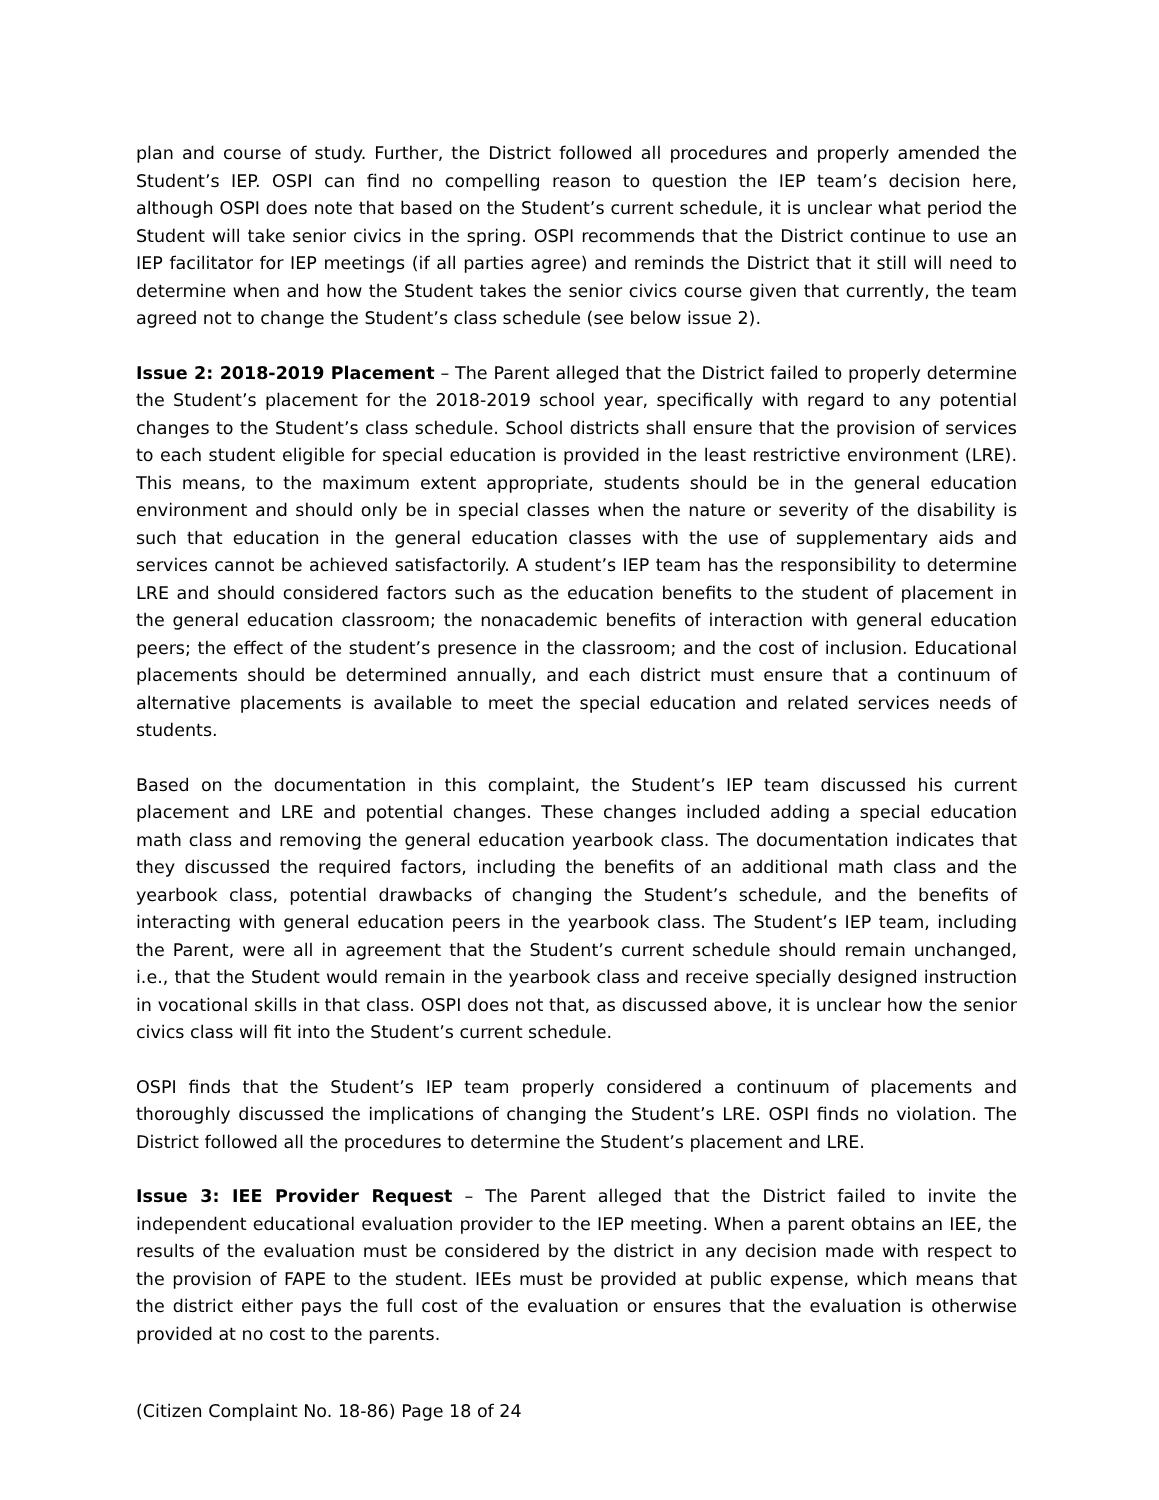plan and course of study. Further, the District followed all procedures and properly amended the Student’s IEP. OSPI can find no compelling reason to question the IEP team’s decision here, although OSPI does note that based on the Student’s current schedule, it is unclear what period the Student will take senior civics in the spring. OSPI recommends that the District continue to use an IEP facilitator for IEP meetings (if all parties agree) and reminds the District that it still will need to determine when and how the Student takes the senior civics course given that currently, the team agreed not to change the Student’s class schedule (see below issue 2).
Issue 2: 2018-2019 Placement – The Parent alleged that the District failed to properly determine the Student’s placement for the 2018-2019 school year, specifically with regard to any potential changes to the Student’s class schedule. School districts shall ensure that the provision of services to each student eligible for special education is provided in the least restrictive environment (LRE). This means, to the maximum extent appropriate, students should be in the general education environment and should only be in special classes when the nature or severity of the disability is such that education in the general education classes with the use of supplementary aids and services cannot be achieved satisfactorily. A student’s IEP team has the responsibility to determine LRE and should considered factors such as the education benefits to the student of placement in the general education classroom; the nonacademic benefits of interaction with general education peers; the effect of the student’s presence in the classroom; and the cost of inclusion. Educational placements should be determined annually, and each district must ensure that a continuum of alternative placements is available to meet the special education and related services needs of students.
Based on the documentation in this complaint, the Student’s IEP team discussed his current placement and LRE and potential changes. These changes included adding a special education math class and removing the general education yearbook class. The documentation indicates that they discussed the required factors, including the benefits of an additional math class and the yearbook class, potential drawbacks of changing the Student’s schedule, and the benefits of interacting with general education peers in the yearbook class. The Student’s IEP team, including the Parent, were all in agreement that the Student’s current schedule should remain unchanged, i.e., that the Student would remain in the yearbook class and receive specially designed instruction in vocational skills in that class. OSPI does not that, as discussed above, it is unclear how the senior civics class will fit into the Student’s current schedule.
OSPI finds that the Student’s IEP team properly considered a continuum of placements and thoroughly discussed the implications of changing the Student’s LRE. OSPI finds no violation. The District followed all the procedures to determine the Student’s placement and LRE.
Issue 3: IEE Provider Request – The Parent alleged that the District failed to invite the independent educational evaluation provider to the IEP meeting. When a parent obtains an IEE, the results of the evaluation must be considered by the district in any decision made with respect to the provision of FAPE to the student. IEEs must be provided at public expense, which means that the district either pays the full cost of the evaluation or ensures that the evaluation is otherwise provided at no cost to the parents.
(Citizen Complaint No. 18-86) Page 18 of 24